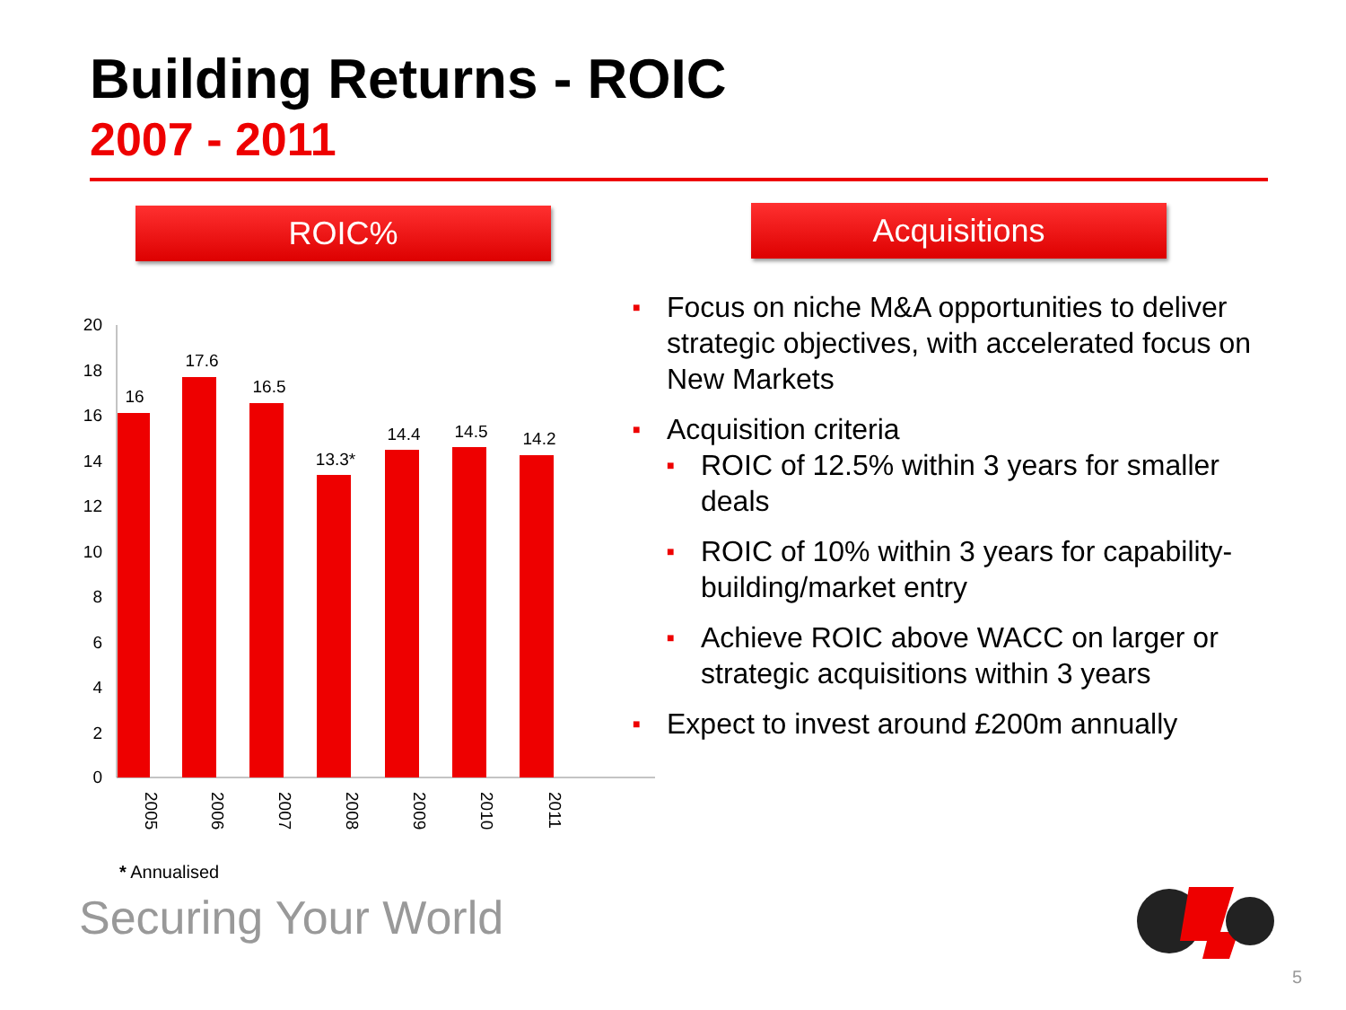Building Returns - ROIC
2007 - 2011
ROIC% Acquisitions
0
2
4
6
8
10
12
14
16
18
20
16
17.6
16.5
13.3*
14.4
14.5
14.2
2005
2006
2007
2008
2009
2010
2011
■ Focus on niche M&A opportunities to deliver strategic objectives, with accelerated focus on New Markets
■ Acquisition criteria
■ ROIC of 12.5% within 3 years for smaller deals
■ ROIC of 10% within 3 years for capability-building/market entry
■ Achieve ROIC above WACC on larger or strategic acquisitions within 3 years
■ Expect to invest around £200m annually
* Annualised
Securing Your World
5